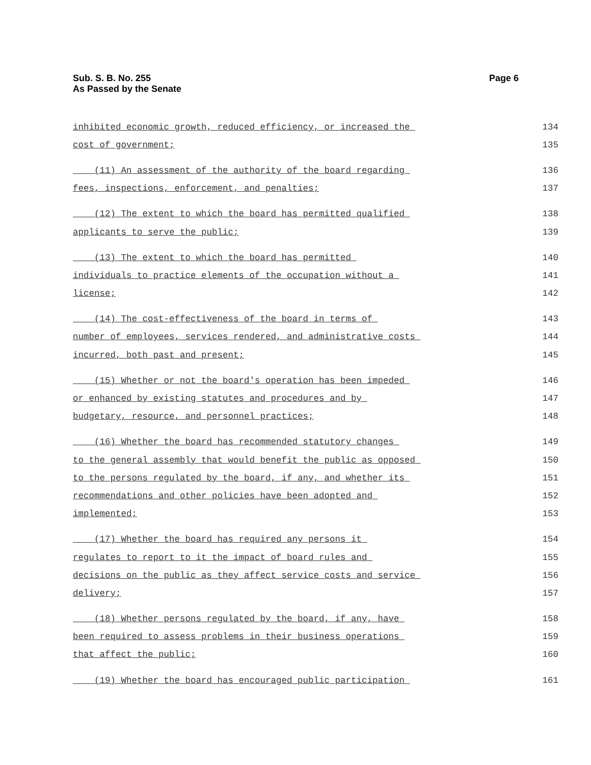Sub. S. B. No. 255
As Passed by the Senate
Page 6
inhibited economic growth, reduced efficiency, or increased the 134
cost of government; 135
(11) An assessment of the authority of the board regarding 136
fees, inspections, enforcement, and penalties; 137
(12) The extent to which the board has permitted qualified 138
applicants to serve the public; 139
(13) The extent to which the board has permitted 140
individuals to practice elements of the occupation without a 141
license; 142
(14) The cost-effectiveness of the board in terms of 143
number of employees, services rendered, and administrative costs 144
incurred, both past and present; 145
(15) Whether or not the board's operation has been impeded 146
or enhanced by existing statutes and procedures and by 147
budgetary, resource, and personnel practices; 148
(16) Whether the board has recommended statutory changes 149
to the general assembly that would benefit the public as opposed 150
to the persons regulated by the board, if any, and whether its 151
recommendations and other policies have been adopted and 152
implemented; 153
(17) Whether the board has required any persons it 154
regulates to report to it the impact of board rules and 155
decisions on the public as they affect service costs and service 156
delivery; 157
(18) Whether persons regulated by the board, if any, have 158
been required to assess problems in their business operations 159
that affect the public; 160
(19) Whether the board has encouraged public participation 161